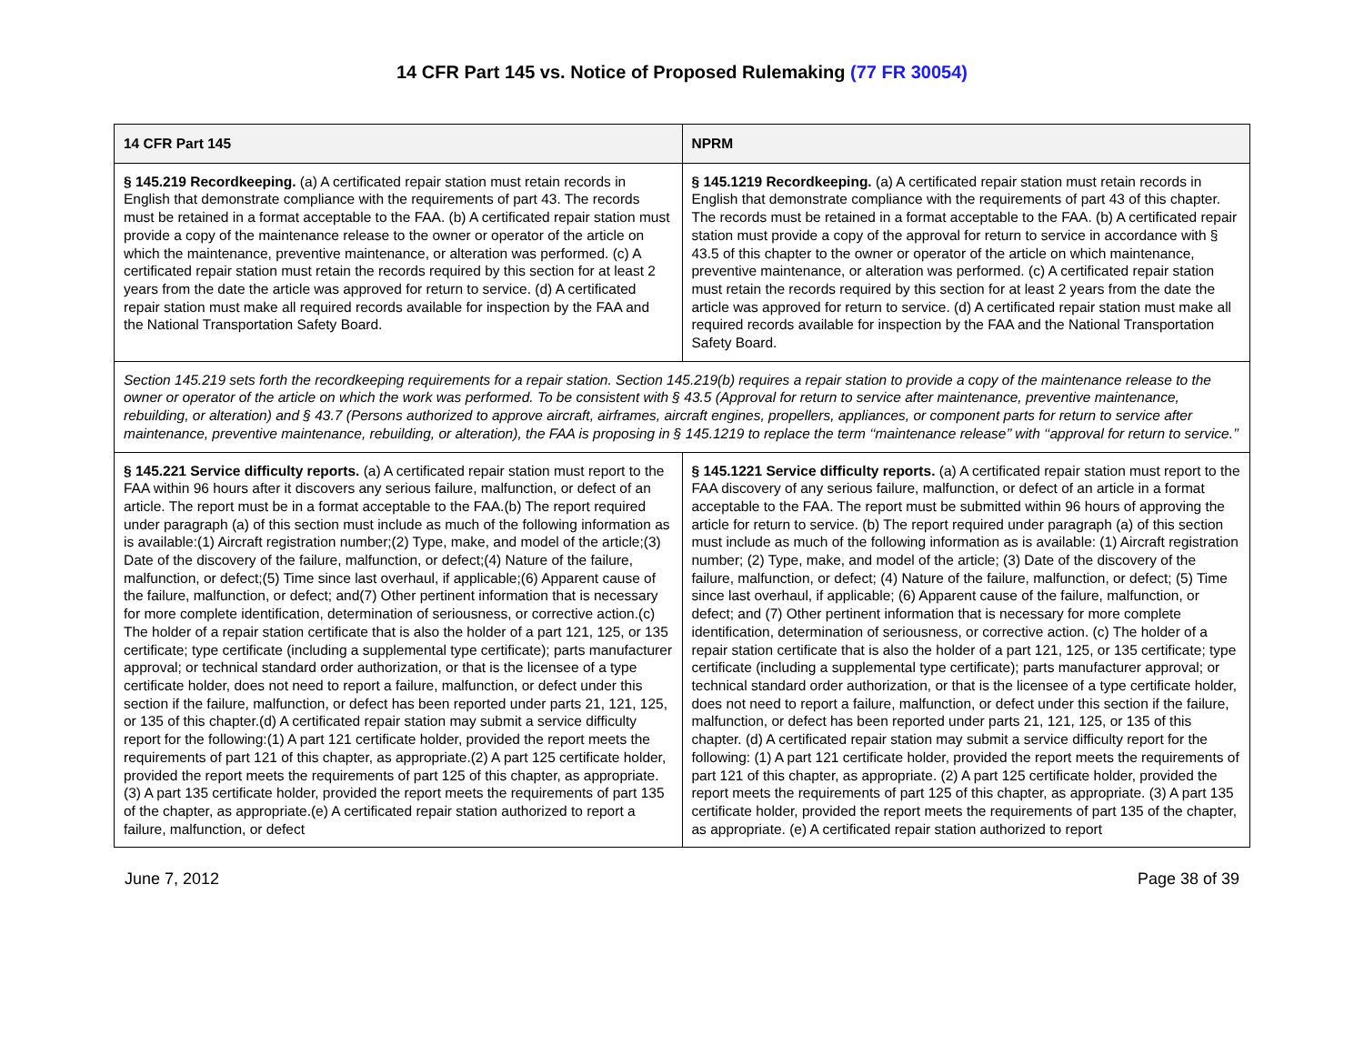14 CFR Part 145 vs. Notice of Proposed Rulemaking (77 FR 30054)
| 14 CFR Part 145 | NPRM |
| --- | --- |
| § 145.219 Recordkeeping. (a) A certificated repair station must retain records in English that demonstrate compliance with the requirements of part 43. The records must be retained in a format acceptable to the FAA. (b) A certificated repair station must provide a copy of the maintenance release to the owner or operator of the article on which the maintenance, preventive maintenance, or alteration was performed. (c) A certificated repair station must retain the records required by this section for at least 2 years from the date the article was approved for return to service. (d) A certificated repair station must make all required records available for inspection by the FAA and the National Transportation Safety Board. | § 145.1219 Recordkeeping. (a) A certificated repair station must retain records in English that demonstrate compliance with the requirements of part 43 of this chapter. The records must be retained in a format acceptable to the FAA. (b) A certificated repair station must provide a copy of the approval for return to service in accordance with § 43.5 of this chapter to the owner or operator of the article on which maintenance, preventive maintenance, or alteration was performed. (c) A certificated repair station must retain the records required by this section for at least 2 years from the date the article was approved for return to service. (d) A certificated repair station must make all required records available for inspection by the FAA and the National Transportation Safety Board. |
| Section 145.219 sets forth the recordkeeping requirements for a repair station. Section 145.219(b) requires a repair station to provide a copy of the maintenance release to the owner or operator of the article on which the work was performed. To be consistent with § 43.5 (Approval for return to service after maintenance, preventive maintenance, rebuilding, or alteration) and § 43.7 (Persons authorized to approve aircraft, airframes, aircraft engines, propellers, appliances, or component parts for return to service after maintenance, preventive maintenance, rebuilding, or alteration), the FAA is proposing in § 145.1219 to replace the term ‘‘maintenance release’’ with ‘‘approval for return to service.’’ | |
| § 145.221 Service difficulty reports. (a) A certificated repair station must report to the FAA within 96 hours after it discovers any serious failure, malfunction, or defect of an article. The report must be in a format acceptable to the FAA.(b) The report required under paragraph (a) of this section must include as much of the following information as is available:(1) Aircraft registration number;(2) Type, make, and model of the article;(3) Date of the discovery of the failure, malfunction, or defect;(4) Nature of the failure, malfunction, or defect;(5) Time since last overhaul, if applicable;(6) Apparent cause of the failure, malfunction, or defect; and(7) Other pertinent information that is necessary for more complete identification, determination of seriousness, or corrective action.(c) The holder of a repair station certificate that is also the holder of a part 121, 125, or 135 certificate; type certificate (including a supplemental type certificate); parts manufacturer approval; or technical standard order authorization, or that is the licensee of a type certificate holder, does not need to report a failure, malfunction, or defect under this section if the failure, malfunction, or defect has been reported under parts 21, 121, 125, or 135 of this chapter.(d) A certificated repair station may submit a service difficulty report for the following:(1) A part 121 certificate holder, provided the report meets the requirements of part 121 of this chapter, as appropriate.(2) A part 125 certificate holder, provided the report meets the requirements of part 125 of this chapter, as appropriate.(3) A part 135 certificate holder, provided the report meets the requirements of part 135 of the chapter, as appropriate.(e) A certificated repair station authorized to report a failure, malfunction, or defect | § 145.1221 Service difficulty reports. (a) A certificated repair station must report to the FAA discovery of any serious failure, malfunction, or defect of an article in a format acceptable to the FAA. The report must be submitted within 96 hours of approving the article for return to service. (b) The report required under paragraph (a) of this section must include as much of the following information as is available: (1) Aircraft registration number; (2) Type, make, and model of the article; (3) Date of the discovery of the failure, malfunction, or defect; (4) Nature of the failure, malfunction, or defect; (5) Time since last overhaul, if applicable; (6) Apparent cause of the failure, malfunction, or defect; and (7) Other pertinent information that is necessary for more complete identification, determination of seriousness, or corrective action. (c) The holder of a repair station certificate that is also the holder of a part 121, 125, or 135 certificate; type certificate (including a supplemental type certificate); parts manufacturer approval; or technical standard order authorization, or that is the licensee of a type certificate holder, does not need to report a failure, malfunction, or defect under this section if the failure, malfunction, or defect has been reported under parts 21, 121, 125, or 135 of this chapter. (d) A certificated repair station may submit a service difficulty report for the following: (1) A part 121 certificate holder, provided the report meets the requirements of part 121 of this chapter, as appropriate. (2) A part 125 certificate holder, provided the report meets the requirements of part 125 of this chapter, as appropriate. (3) A part 135 certificate holder, provided the report meets the requirements of part 135 of the chapter, as appropriate. (e) A certificated repair station authorized to report |
June 7, 2012 Page 38 of 39